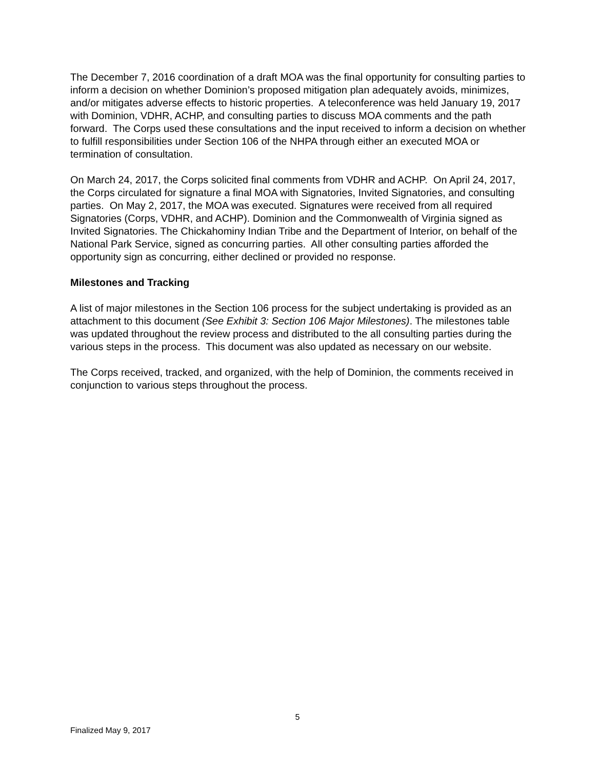The December 7, 2016 coordination of a draft MOA was the final opportunity for consulting parties to inform a decision on whether Dominion’s proposed mitigation plan adequately avoids, minimizes, and/or mitigates adverse effects to historic properties. A teleconference was held January 19, 2017 with Dominion, VDHR, ACHP, and consulting parties to discuss MOA comments and the path forward. The Corps used these consultations and the input received to inform a decision on whether to fulfill responsibilities under Section 106 of the NHPA through either an executed MOA or termination of consultation.
On March 24, 2017, the Corps solicited final comments from VDHR and ACHP. On April 24, 2017, the Corps circulated for signature a final MOA with Signatories, Invited Signatories, and consulting parties. On May 2, 2017, the MOA was executed. Signatures were received from all required Signatories (Corps, VDHR, and ACHP). Dominion and the Commonwealth of Virginia signed as Invited Signatories. The Chickahominy Indian Tribe and the Department of Interior, on behalf of the National Park Service, signed as concurring parties. All other consulting parties afforded the opportunity sign as concurring, either declined or provided no response.
Milestones and Tracking
A list of major milestones in the Section 106 process for the subject undertaking is provided as an attachment to this document (See Exhibit 3: Section 106 Major Milestones). The milestones table was updated throughout the review process and distributed to the all consulting parties during the various steps in the process. This document was also updated as necessary on our website.
The Corps received, tracked, and organized, with the help of Dominion, the comments received in conjunction to various steps throughout the process.
5
Finalized May 9, 2017